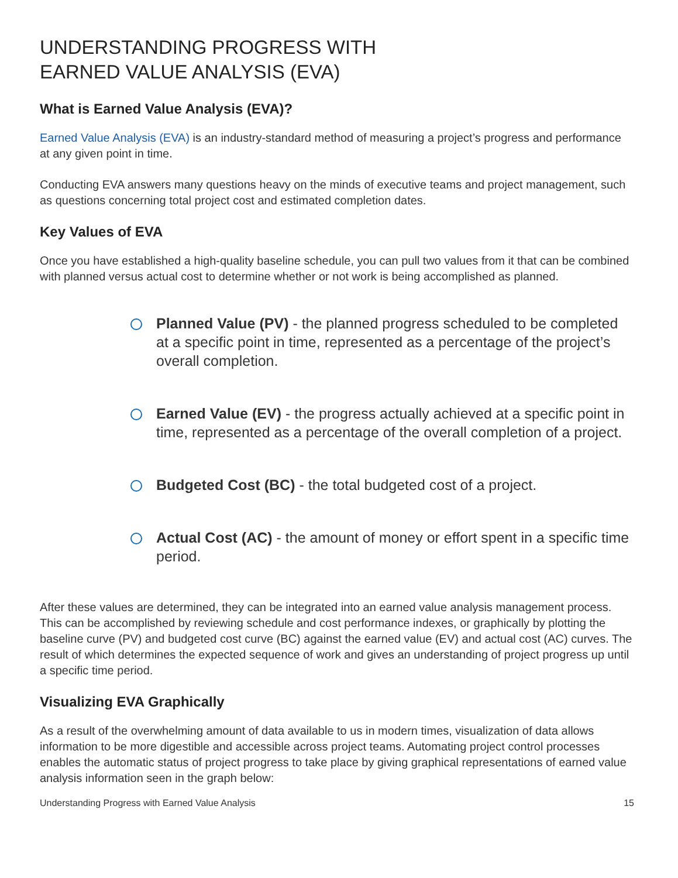UNDERSTANDING PROGRESS WITH
EARNED VALUE ANALYSIS (EVA)
What is Earned Value Analysis (EVA)?
Earned Value Analysis (EVA) is an industry-standard method of measuring a project’s progress and performance at any given point in time.
Conducting EVA answers many questions heavy on the minds of executive teams and project management, such as questions concerning total project cost and estimated completion dates.
Key Values of EVA
Once you have established a high-quality baseline schedule, you can pull two values from it that can be combined with planned versus actual cost to determine whether or not work is being accomplished as planned.
Planned Value (PV) - the planned progress scheduled to be completed at a specific point in time, represented as a percentage of the project’s overall completion.
Earned Value (EV) - the progress actually achieved at a specific point in time, represented as a percentage of the overall completion of a project.
Budgeted Cost (BC) - the total budgeted cost of a project.
Actual Cost (AC) - the amount of money or effort spent in a specific time period.
After these values are determined, they can be integrated into an earned value analysis management process. This can be accomplished by reviewing schedule and cost performance indexes, or graphically by plotting the baseline curve (PV) and budgeted cost curve (BC) against the earned value (EV) and actual cost (AC) curves. The result of which determines the expected sequence of work and gives an understanding of project progress up until a specific time period.
Visualizing EVA Graphically
As a result of the overwhelming amount of data available to us in modern times, visualization of data allows information to be more digestible and accessible across project teams. Automating project control processes enables the automatic status of project progress to take place by giving graphical representations of earned value analysis information seen in the graph below:
Understanding Progress with Earned Value Analysis 15